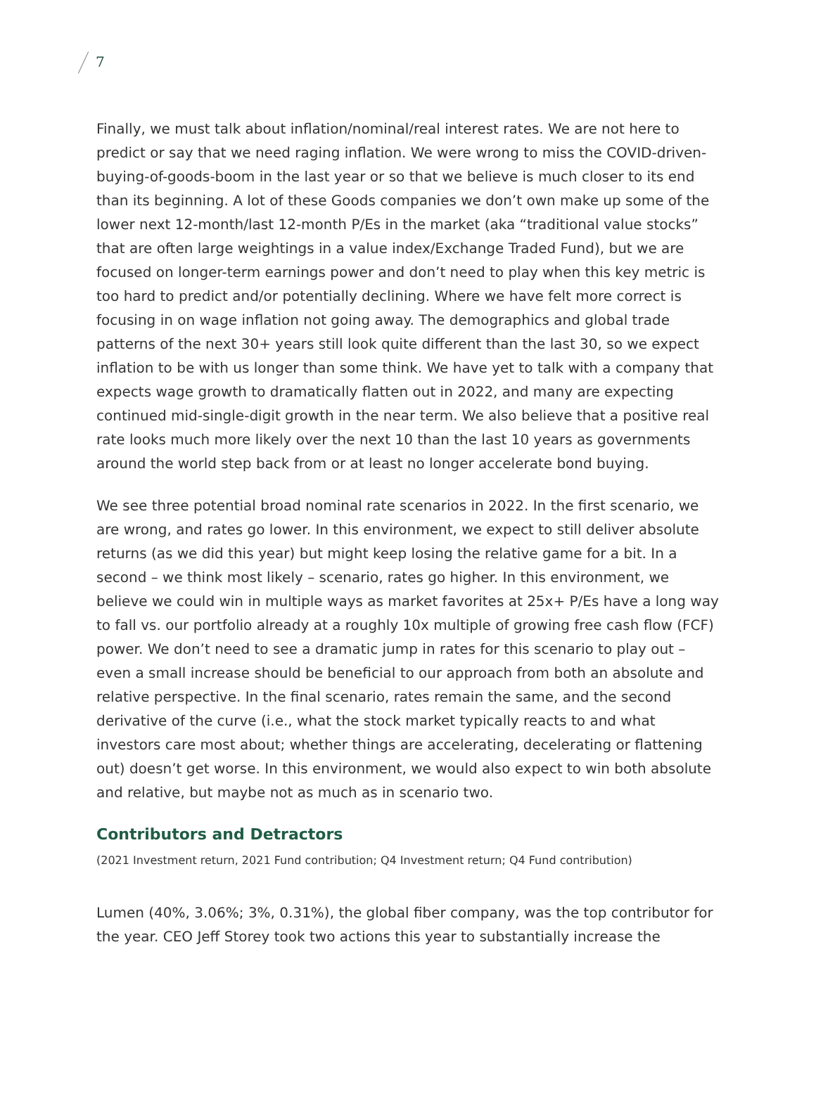7
Finally, we must talk about inflation/nominal/real interest rates. We are not here to predict or say that we need raging inflation. We were wrong to miss the COVID-driven-buying-of-goods-boom in the last year or so that we believe is much closer to its end than its beginning. A lot of these Goods companies we don’t own make up some of the lower next 12-month/last 12-month P/Es in the market (aka “traditional value stocks” that are often large weightings in a value index/Exchange Traded Fund), but we are focused on longer-term earnings power and don’t need to play when this key metric is too hard to predict and/or potentially declining. Where we have felt more correct is focusing in on wage inflation not going away. The demographics and global trade patterns of the next 30+ years still look quite different than the last 30, so we expect inflation to be with us longer than some think. We have yet to talk with a company that expects wage growth to dramatically flatten out in 2022, and many are expecting continued mid-single-digit growth in the near term. We also believe that a positive real rate looks much more likely over the next 10 than the last 10 years as governments around the world step back from or at least no longer accelerate bond buying.
We see three potential broad nominal rate scenarios in 2022. In the first scenario, we are wrong, and rates go lower. In this environment, we expect to still deliver absolute returns (as we did this year) but might keep losing the relative game for a bit. In a second – we think most likely – scenario, rates go higher. In this environment, we believe we could win in multiple ways as market favorites at 25x+ P/Es have a long way to fall vs. our portfolio already at a roughly 10x multiple of growing free cash flow (FCF) power. We don’t need to see a dramatic jump in rates for this scenario to play out – even a small increase should be beneficial to our approach from both an absolute and relative perspective. In the final scenario, rates remain the same, and the second derivative of the curve (i.e., what the stock market typically reacts to and what investors care most about; whether things are accelerating, decelerating or flattening out) doesn’t get worse. In this environment, we would also expect to win both absolute and relative, but maybe not as much as in scenario two.
Contributors and Detractors
(2021 Investment return, 2021 Fund contribution; Q4 Investment return; Q4 Fund contribution)
Lumen (40%, 3.06%; 3%, 0.31%), the global fiber company, was the top contributor for the year. CEO Jeff Storey took two actions this year to substantially increase the